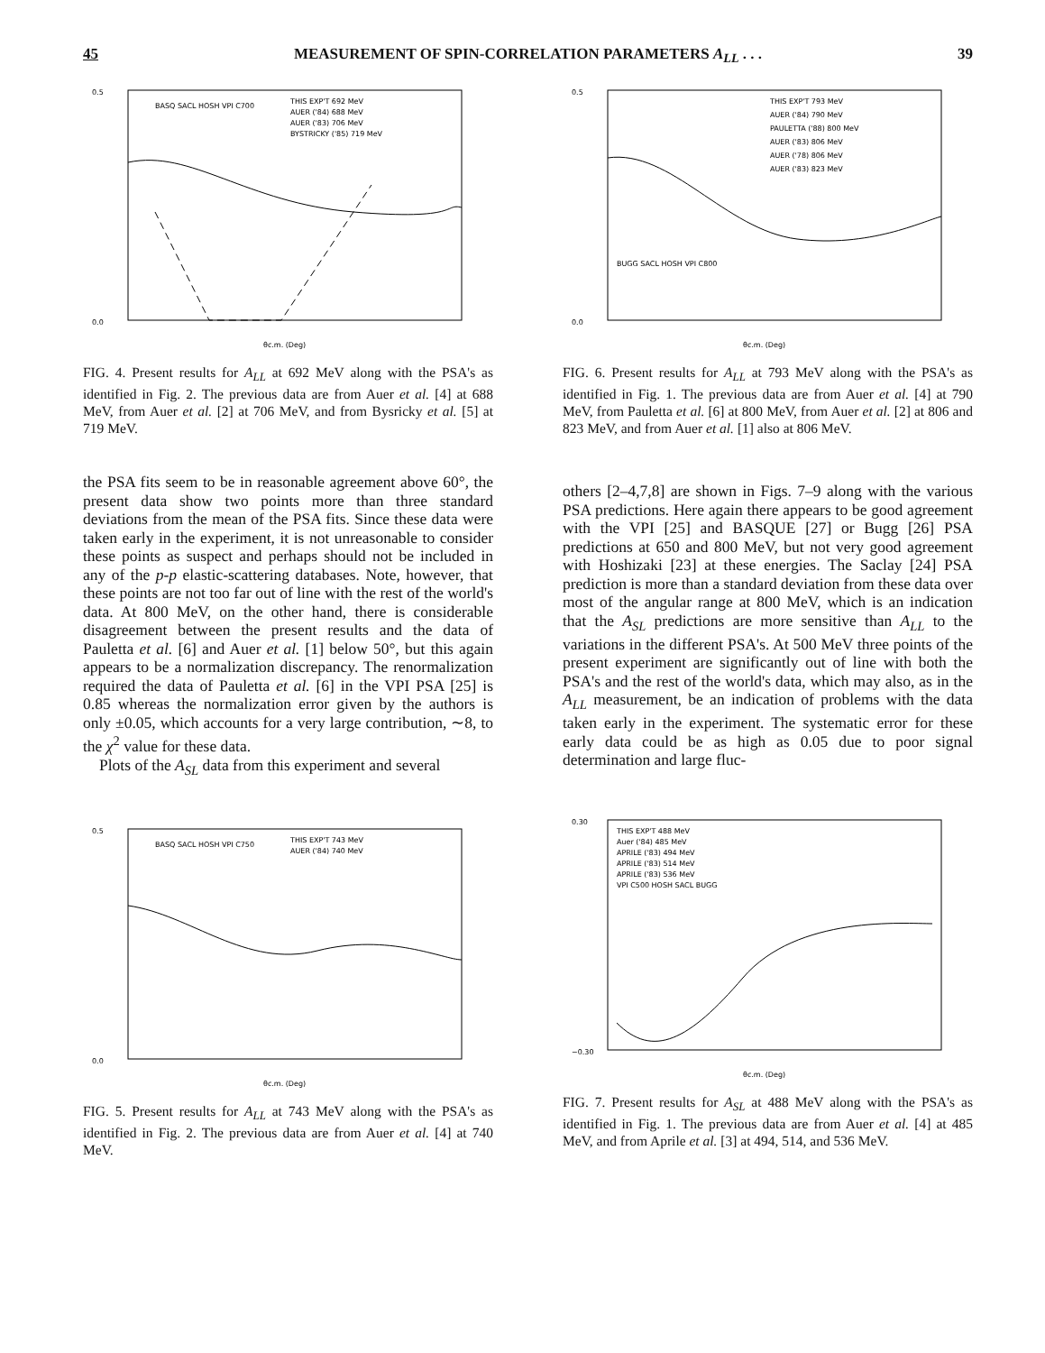45 MEASUREMENT OF SPIN-CORRELATION PARAMETERS A<sub>LL</sub> . . . 39
0.5
0.0
θc.m. (Deg)
BASQ SACL HOSH VPI C700
THIS EXP'T 692 MeV
AUER ('84) 688 MeV
AUER ('83) 706 MeV
BYSTRICKY ('85) 719 MeV
FIG. 4. Present results for A<sub>LL</sub> at 692 MeV along with the PSA's as identified in Fig. 2. The previous data are from Auer et al. [4] at 688 MeV, from Auer et al. [2] at 706 MeV, and from Bysricky et al. [5] at 719 MeV.
0.5
0.0
θc.m. (Deg)
THIS EXP'T 793 MeV
AUER ('84) 790 MeV
PAULETTA ('88) 800 MeV
AUER ('83) 806 MeV
AUER ('78) 806 MeV
AUER ('83) 823 MeV
BUGG SACL HOSH VPI C800
FIG. 6. Present results for A<sub>LL</sub> at 793 MeV along with the PSA's as identified in Fig. 1. The previous data are from Auer et al. [4] at 790 MeV, from Pauletta et al. [6] at 800 MeV, from Auer et al. [2] at 806 and 823 MeV, and from Auer et al. [1] also at 806 MeV.
the PSA fits seem to be in reasonable agreement above 60°, the present data show two points more than three standard deviations from the mean of the PSA fits. Since these data were taken early in the experiment, it is not unreasonable to consider these points as suspect and perhaps should not be included in any of the p-p elastic-scattering databases. Note, however, that these points are not too far out of line with the rest of the world's data. At 800 MeV, on the other hand, there is considerable disagreement between the present results and the data of Pauletta et al. [6] and Auer et al. [1] below 50°, but this again appears to be a normalization discrepancy. The renormalization required the data of Pauletta et al. [6] in the VPI PSA [25] is 0.85 whereas the normalization error given by the authors is only ±0.05, which accounts for a very large contribution, ∼8, to the χ<sup>2</sup> value for these data.
Plots of the A<sub>SL</sub> data from this experiment and several
others [2–4,7,8] are shown in Figs. 7–9 along with the various PSA predictions. Here again there appears to be good agreement with the VPI [25] and BASQUE [27] or Bugg [26] PSA predictions at 650 and 800 MeV, but not very good agreement with Hoshizaki [23] at these energies. The Saclay [24] PSA prediction is more than a standard deviation from these data over most of the angular range at 800 MeV, which is an indication that the A<sub>SL</sub> predictions are more sensitive than A<sub>LL</sub> to the variations in the different PSA's. At 500 MeV three points of the present experiment are significantly out of line with both the PSA's and the rest of the world's data, which may also, as in the A<sub>LL</sub> measurement, be an indication of problems with the data taken early in the experiment. The systematic error for these early data could be as high as 0.05 due to poor signal determination and large fluc-
0.5
0.0
θc.m. (Deg)
BASQ SACL HOSH VPI C750
THIS EXP'T 743 MeV
AUER ('84) 740 MeV
FIG. 5. Present results for A<sub>LL</sub> at 743 MeV along with the PSA's as identified in Fig. 2. The previous data are from Auer et al. [4] at 740 MeV.
0.30
−0.30
θc.m. (Deg)
THIS EXP'T 488 MeV
Auer ('84) 485 MeV
APRILE ('83) 494 MeV
APRILE ('83) 514 MeV
APRILE ('83) 536 MeV
VPI C500 HOSH SACL BUGG
FIG. 7. Present results for A<sub>SL</sub> at 488 MeV along with the PSA's as identified in Fig. 1. The previous data are from Auer et al. [4] at 485 MeV, and from Aprile et al. [3] at 494, 514, and 536 MeV.